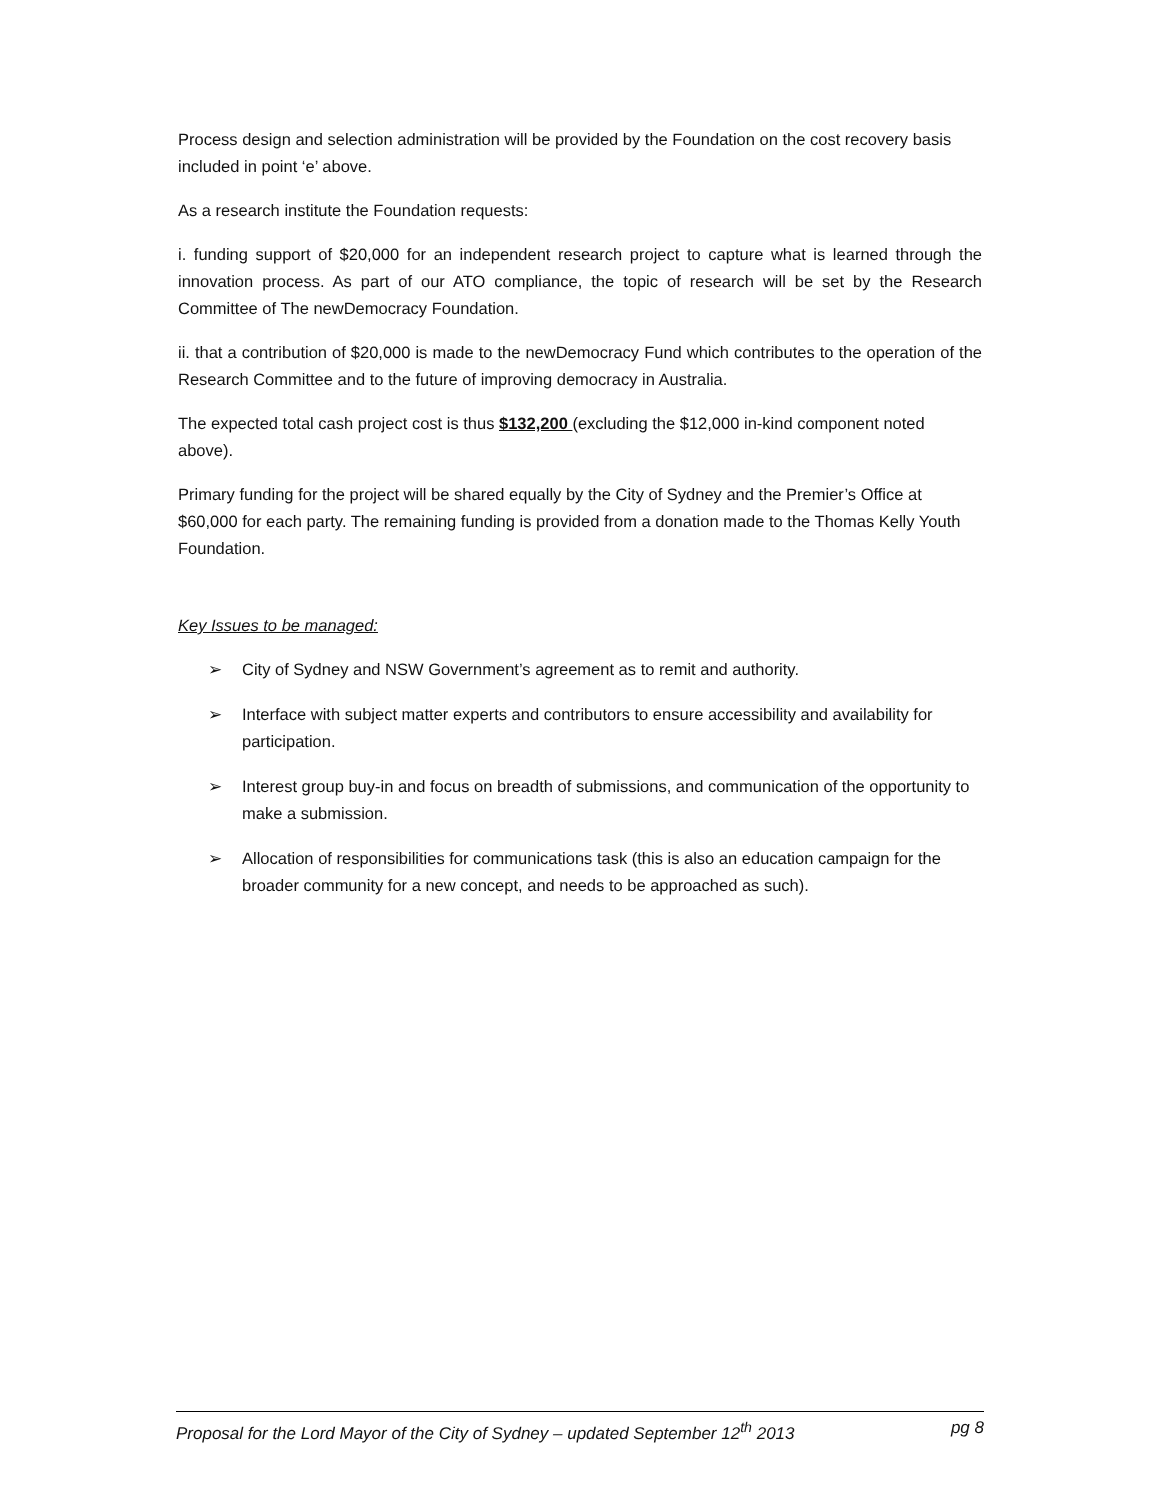Process design and selection administration will be provided by the Foundation on the cost recovery basis included in point ‘e’ above.
As a research institute the Foundation requests:
i. funding support of $20,000 for an independent research project to capture what is learned through the innovation process. As part of our ATO compliance, the topic of research will be set by the Research Committee of The newDemocracy Foundation.
ii. that a contribution of $20,000 is made to the newDemocracy Fund which contributes to the operation of the Research Committee and to the future of improving democracy in Australia.
The expected total cash project cost is thus $132,200 (excluding the $12,000 in-kind component noted above).
Primary funding for the project will be shared equally by the City of Sydney and the Premier’s Office at $60,000 for each party. The remaining funding is provided from a donation made to the Thomas Kelly Youth Foundation.
Key Issues to be managed:
➢ City of Sydney and NSW Government’s agreement as to remit and authority.
➢ Interface with subject matter experts and contributors to ensure accessibility and availability for participation.
➢ Interest group buy-in and focus on breadth of submissions, and communication of the opportunity to make a submission.
➢ Allocation of responsibilities for communications task (this is also an education campaign for the broader community for a new concept, and needs to be approached as such).
Proposal for the Lord Mayor of the City of Sydney – updated September 12<sup>th</sup> 2013 pg 8